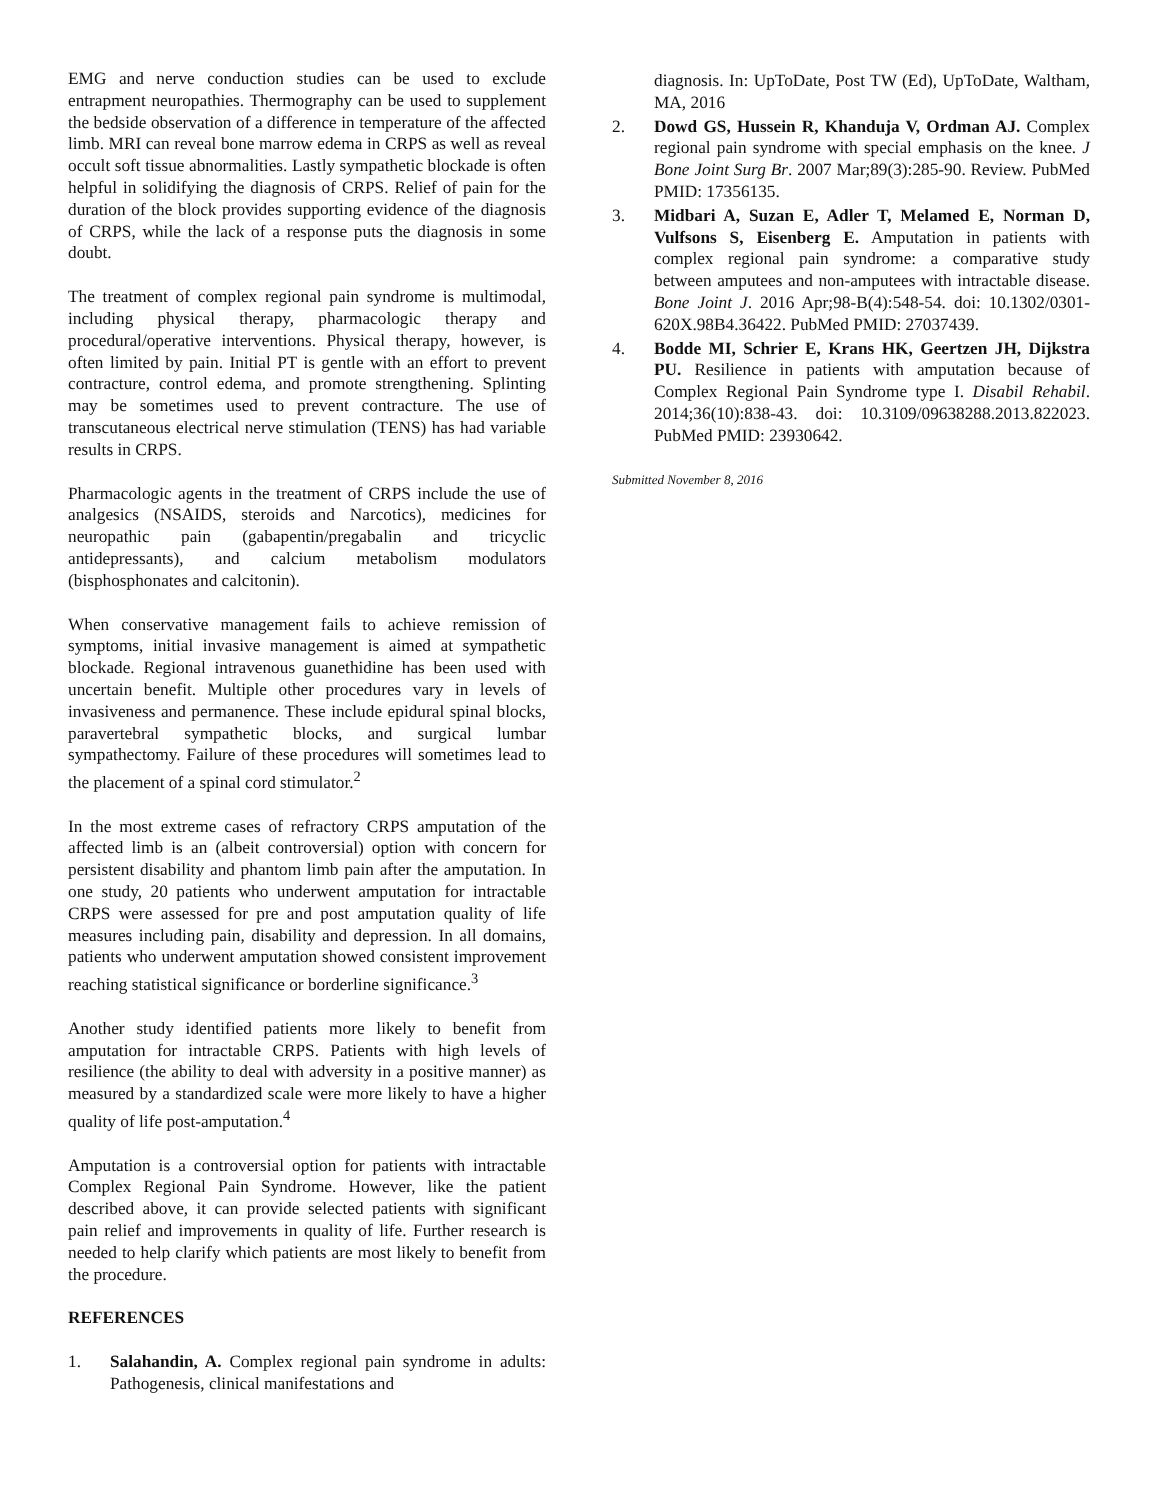EMG and nerve conduction studies can be used to exclude entrapment neuropathies. Thermography can be used to supplement the bedside observation of a difference in temperature of the affected limb. MRI can reveal bone marrow edema in CRPS as well as reveal occult soft tissue abnormalities. Lastly sympathetic blockade is often helpful in solidifying the diagnosis of CRPS. Relief of pain for the duration of the block provides supporting evidence of the diagnosis of CRPS, while the lack of a response puts the diagnosis in some doubt.
The treatment of complex regional pain syndrome is multimodal, including physical therapy, pharmacologic therapy and procedural/operative interventions. Physical therapy, however, is often limited by pain. Initial PT is gentle with an effort to prevent contracture, control edema, and promote strengthening. Splinting may be sometimes used to prevent contracture. The use of transcutaneous electrical nerve stimulation (TENS) has had variable results in CRPS.
Pharmacologic agents in the treatment of CRPS include the use of analgesics (NSAIDS, steroids and Narcotics), medicines for neuropathic pain (gabapentin/pregabalin and tricyclic antidepressants), and calcium metabolism modulators (bisphosphonates and calcitonin).
When conservative management fails to achieve remission of symptoms, initial invasive management is aimed at sympathetic blockade. Regional intravenous guanethidine has been used with uncertain benefit. Multiple other procedures vary in levels of invasiveness and permanence. These include epidural spinal blocks, paravertebral sympathetic blocks, and surgical lumbar sympathectomy. Failure of these procedures will sometimes lead to the placement of a spinal cord stimulator.<sup>2</sup>
In the most extreme cases of refractory CRPS amputation of the affected limb is an (albeit controversial) option with concern for persistent disability and phantom limb pain after the amputation. In one study, 20 patients who underwent amputation for intractable CRPS were assessed for pre and post amputation quality of life measures including pain, disability and depression. In all domains, patients who underwent amputation showed consistent improvement reaching statistical significance or borderline significance.<sup>3</sup>
Another study identified patients more likely to benefit from amputation for intractable CRPS. Patients with high levels of resilience (the ability to deal with adversity in a positive manner) as measured by a standardized scale were more likely to have a higher quality of life post-amputation.<sup>4</sup>
Amputation is a controversial option for patients with intractable Complex Regional Pain Syndrome. However, like the patient described above, it can provide selected patients with significant pain relief and improvements in quality of life. Further research is needed to help clarify which patients are most likely to benefit from the procedure.
REFERENCES
1. Salahandin, A. Complex regional pain syndrome in adults: Pathogenesis, clinical manifestations and
diagnosis. In: UpToDate, Post TW (Ed), UpToDate, Waltham, MA, 2016
2. Dowd GS, Hussein R, Khanduja V, Ordman AJ. Complex regional pain syndrome with special emphasis on the knee. J Bone Joint Surg Br. 2007 Mar;89(3):285-90. Review. PubMed PMID: 17356135.
3. Midbari A, Suzan E, Adler T, Melamed E, Norman D, Vulfsons S, Eisenberg E. Amputation in patients with complex regional pain syndrome: a comparative study between amputees and non-amputees with intractable disease. Bone Joint J. 2016 Apr;98-B(4):548-54. doi: 10.1302/0301-620X.98B4.36422. PubMed PMID: 27037439.
4. Bodde MI, Schrier E, Krans HK, Geertzen JH, Dijkstra PU. Resilience in patients with amputation because of Complex Regional Pain Syndrome type I. Disabil Rehabil. 2014;36(10):838-43. doi: 10.3109/09638288.2013.822023. PubMed PMID: 23930642.
Submitted November 8, 2016